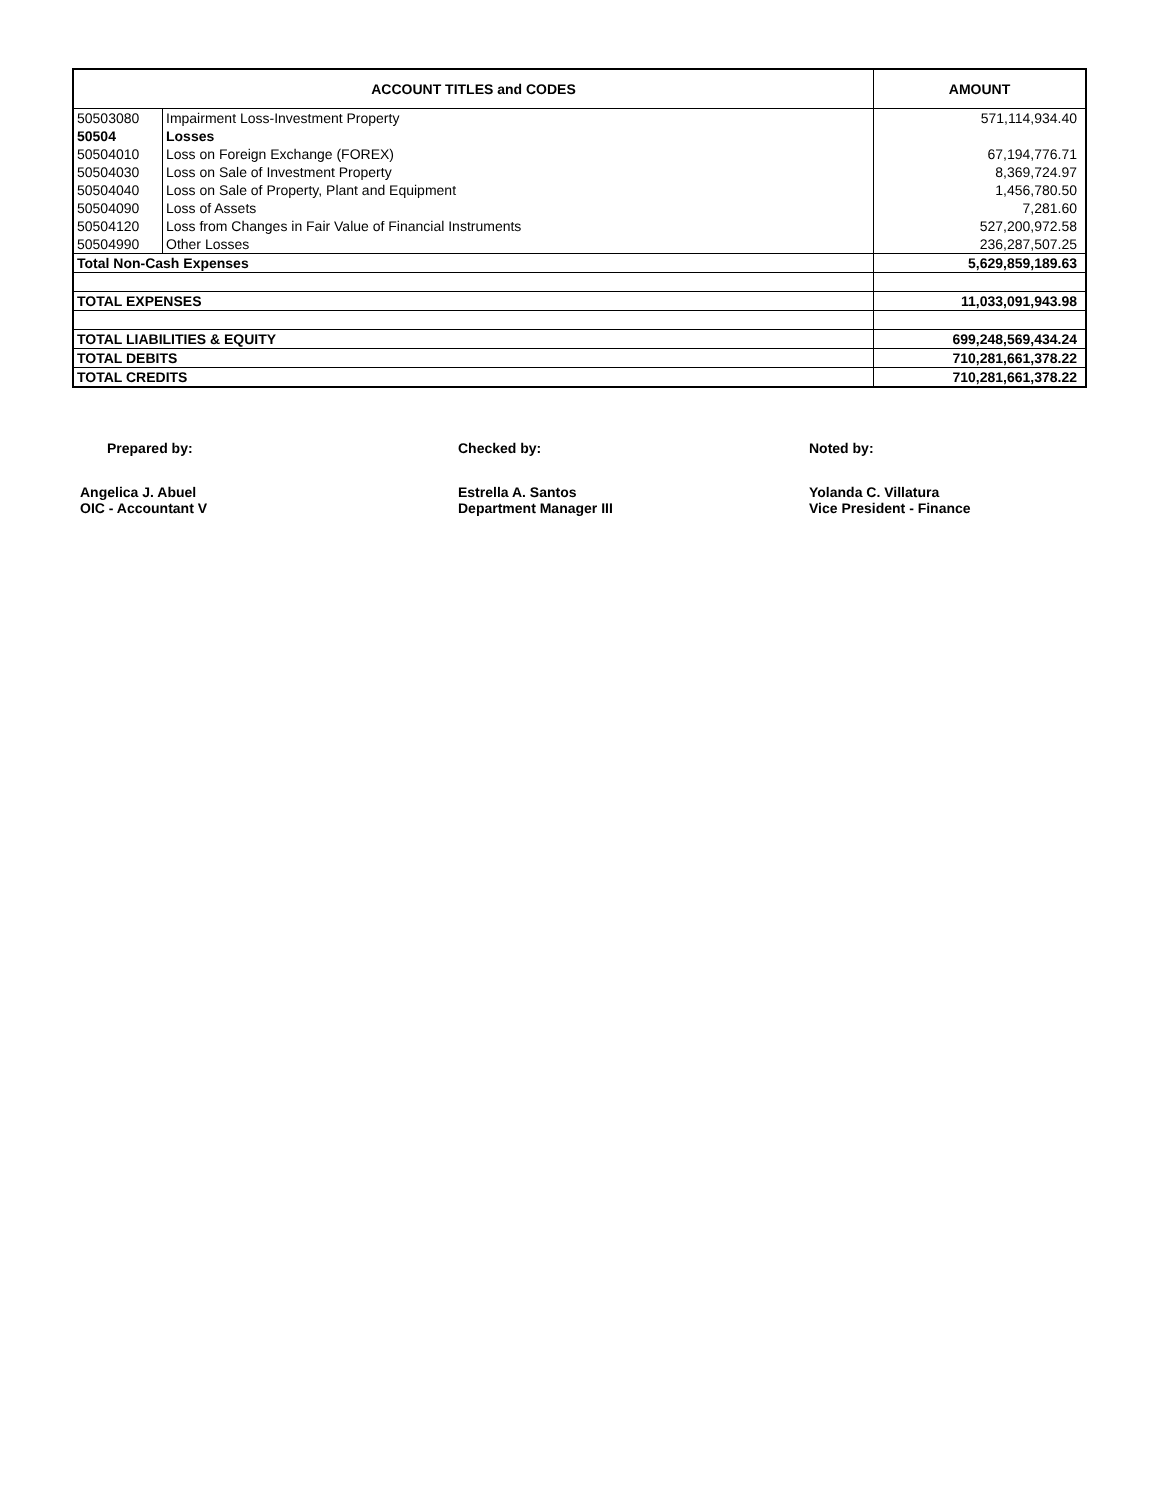| ACCOUNT TITLES and CODES | | AMOUNT |
| --- | --- | --- |
| 50503080 | Impairment Loss-Investment Property | 571,114,934.40 |
| 50504 | Losses | |
| 50504010 | Loss on Foreign Exchange (FOREX) | 67,194,776.71 |
| 50504030 | Loss on Sale of Investment Property | 8,369,724.97 |
| 50504040 | Loss on Sale of Property, Plant and Equipment | 1,456,780.50 |
| 50504090 | Loss of Assets | 7,281.60 |
| 50504120 | Loss from Changes in Fair Value of Financial Instruments | 527,200,972.58 |
| 50504990 | Other Losses | 236,287,507.25 |
| Total Non-Cash Expenses | | 5,629,859,189.63 |
| TOTAL EXPENSES | | 11,033,091,943.98 |
| TOTAL LIABILITIES & EQUITY | | 699,248,569,434.24 |
| TOTAL DEBITS | | 710,281,661,378.22 |
| TOTAL CREDITS | | 710,281,661,378.22 |
Prepared by:
Angelica J. Abuel
OIC - Accountant V
Checked by:
Estrella A. Santos
Department Manager III
Noted by:
Yolanda C. Villatura
Vice President - Finance